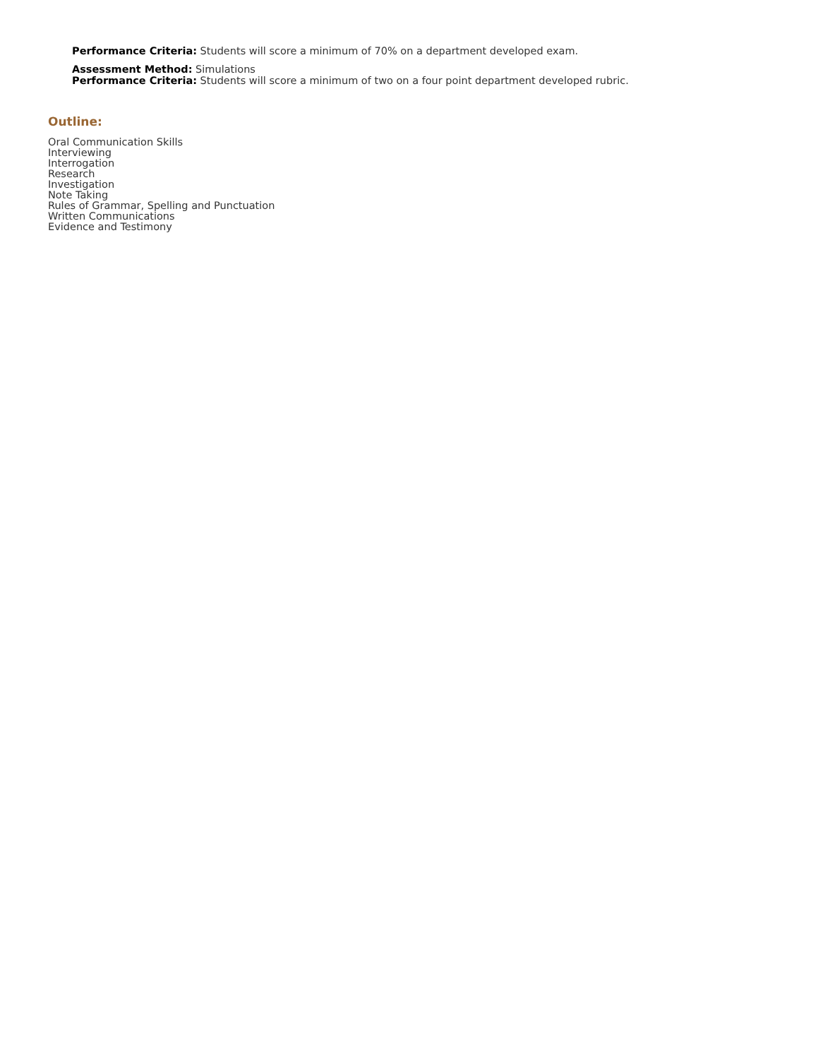Performance Criteria: Students will score a minimum of 70% on a department developed exam.
Assessment Method: Simulations
Performance Criteria: Students will score a minimum of two on a four point department developed rubric.
Outline:
Oral Communication Skills
Interviewing
Interrogation
Research
Investigation
Note Taking
Rules of Grammar, Spelling and Punctuation
Written Communications
Evidence and Testimony